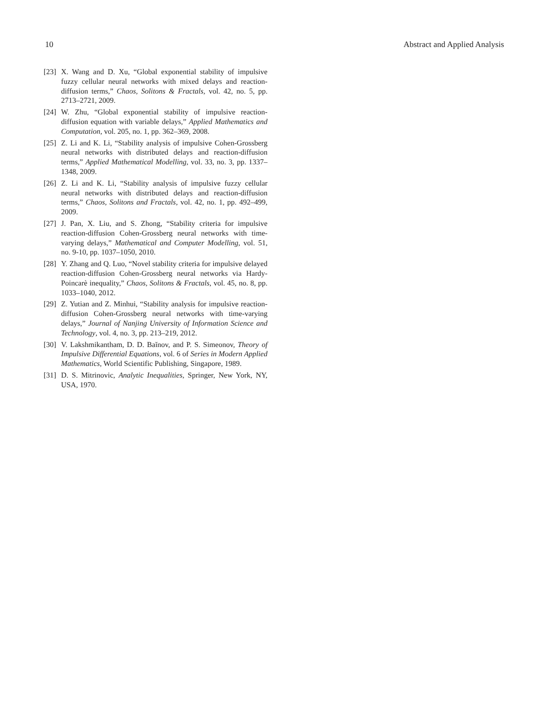10 Abstract and Applied Analysis
[23] X. Wang and D. Xu, “Global exponential stability of impulsive fuzzy cellular neural networks with mixed delays and reaction-diffusion terms,” Chaos, Solitons & Fractals, vol. 42, no. 5, pp. 2713–2721, 2009.
[24] W. Zhu, “Global exponential stability of impulsive reaction-diffusion equation with variable delays,” Applied Mathematics and Computation, vol. 205, no. 1, pp. 362–369, 2008.
[25] Z. Li and K. Li, “Stability analysis of impulsive Cohen-Grossberg neural networks with distributed delays and reaction-diffusion terms,” Applied Mathematical Modelling, vol. 33, no. 3, pp. 1337–1348, 2009.
[26] Z. Li and K. Li, “Stability analysis of impulsive fuzzy cellular neural networks with distributed delays and reaction-diffusion terms,” Chaos, Solitons and Fractals, vol. 42, no. 1, pp. 492–499, 2009.
[27] J. Pan, X. Liu, and S. Zhong, “Stability criteria for impulsive reaction-diffusion Cohen-Grossberg neural networks with time-varying delays,” Mathematical and Computer Modelling, vol. 51, no. 9-10, pp. 1037–1050, 2010.
[28] Y. Zhang and Q. Luo, “Novel stability criteria for impulsive delayed reaction-diffusion Cohen-Grossberg neural networks via Hardy-Poincarè inequality,” Chaos, Solitons & Fractals, vol. 45, no. 8, pp. 1033–1040, 2012.
[29] Z. Yutian and Z. Minhui, “Stability analysis for impulsive reaction-diffusion Cohen-Grossberg neural networks with time-varying delays,” Journal of Nanjing University of Information Science and Technology, vol. 4, no. 3, pp. 213–219, 2012.
[30] V. Lakshmikantham, D. D. Baĭnov, and P. S. Simeonov, Theory of Impulsive Differential Equations, vol. 6 of Series in Modern Applied Mathematics, World Scientific Publishing, Singapore, 1989.
[31] D. S. Mitrinovic, Analytic Inequalities, Springer, New York, NY, USA, 1970.